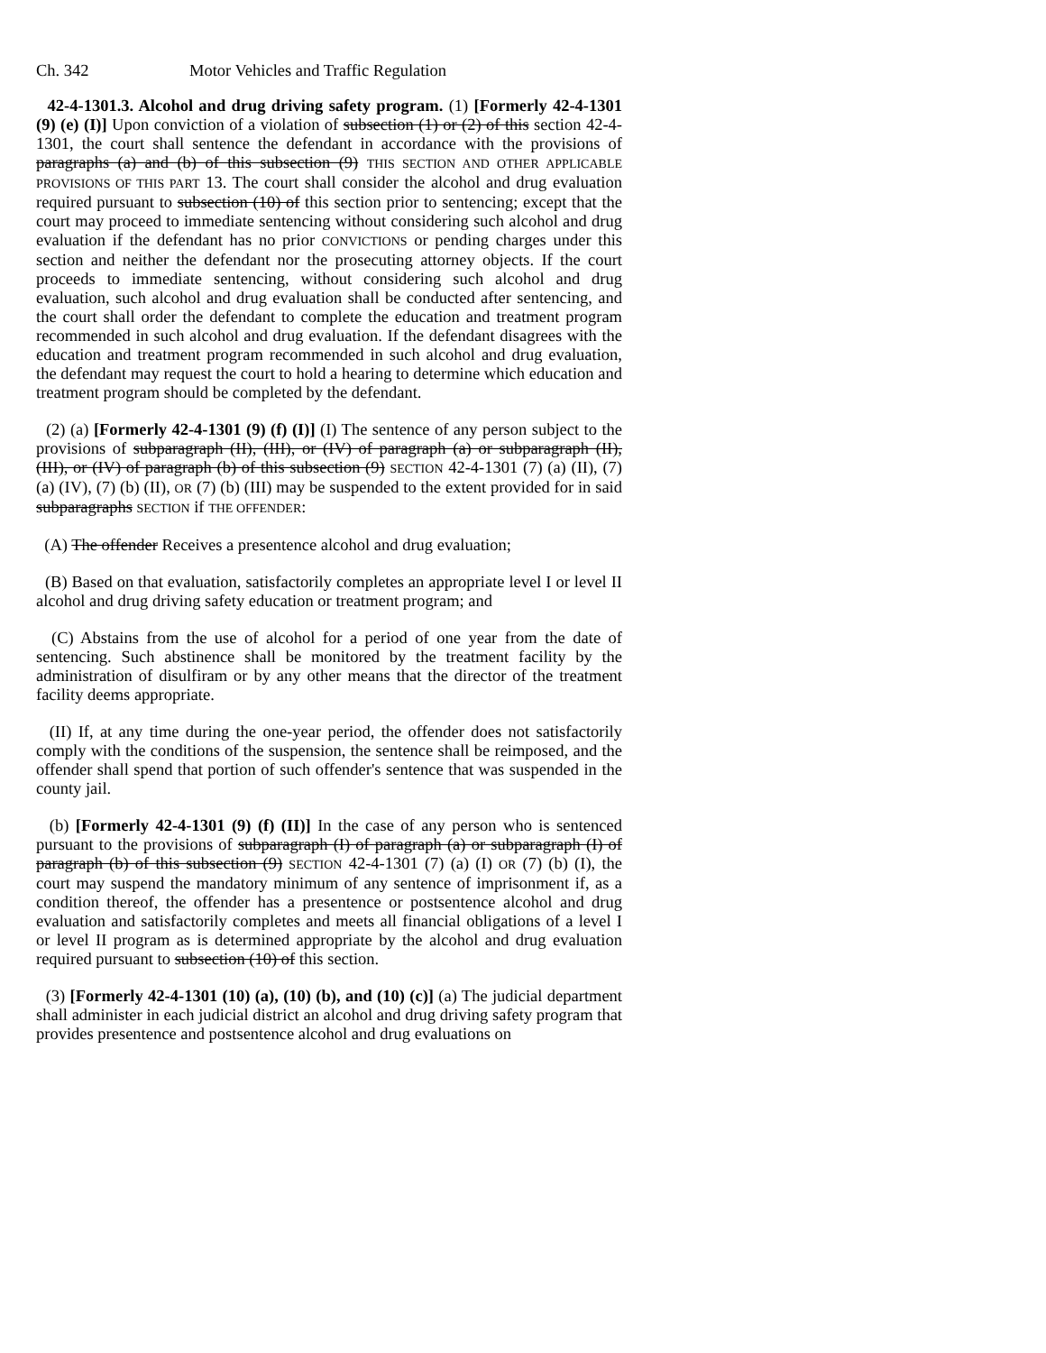Ch. 342 Motor Vehicles and Traffic Regulation
42-4-1301.3. Alcohol and drug driving safety program. (1) [Formerly 42-4-1301 (9) (e) (I)] Upon conviction of a violation of subsection (1) or (2) of this section 42-4-1301, the court shall sentence the defendant in accordance with the provisions of paragraphs (a) and (b) of this subsection (9) THIS SECTION AND OTHER APPLICABLE PROVISIONS OF THIS PART 13. The court shall consider the alcohol and drug evaluation required pursuant to subsection (10) of this section prior to sentencing; except that the court may proceed to immediate sentencing without considering such alcohol and drug evaluation if the defendant has no prior CONVICTIONS or pending charges under this section and neither the defendant nor the prosecuting attorney objects. If the court proceeds to immediate sentencing, without considering such alcohol and drug evaluation, such alcohol and drug evaluation shall be conducted after sentencing, and the court shall order the defendant to complete the education and treatment program recommended in such alcohol and drug evaluation. If the defendant disagrees with the education and treatment program recommended in such alcohol and drug evaluation, the defendant may request the court to hold a hearing to determine which education and treatment program should be completed by the defendant.
(2) (a) [Formerly 42-4-1301 (9) (f) (I)] (I) The sentence of any person subject to the provisions of subparagraph (II), (III), or (IV) of paragraph (a) or subparagraph (II), (III), or (IV) of paragraph (b) of this subsection (9) SECTION 42-4-1301 (7) (a) (II), (7) (a) (IV), (7) (b) (II), OR (7) (b) (III) may be suspended to the extent provided for in said subparagraphs SECTION if THE OFFENDER:
(A) The offender Receives a presentence alcohol and drug evaluation;
(B) Based on that evaluation, satisfactorily completes an appropriate level I or level II alcohol and drug driving safety education or treatment program; and
(C) Abstains from the use of alcohol for a period of one year from the date of sentencing. Such abstinence shall be monitored by the treatment facility by the administration of disulfiram or by any other means that the director of the treatment facility deems appropriate.
(II) If, at any time during the one-year period, the offender does not satisfactorily comply with the conditions of the suspension, the sentence shall be reimposed, and the offender shall spend that portion of such offender's sentence that was suspended in the county jail.
(b) [Formerly 42-4-1301 (9) (f) (II)] In the case of any person who is sentenced pursuant to the provisions of subparagraph (I) of paragraph (a) or subparagraph (I) of paragraph (b) of this subsection (9) SECTION 42-4-1301 (7) (a) (I) OR (7) (b) (I), the court may suspend the mandatory minimum of any sentence of imprisonment if, as a condition thereof, the offender has a presentence or postsentence alcohol and drug evaluation and satisfactorily completes and meets all financial obligations of a level I or level II program as is determined appropriate by the alcohol and drug evaluation required pursuant to subsection (10) of this section.
(3) [Formerly 42-4-1301 (10) (a), (10) (b), and (10) (c)] (a) The judicial department shall administer in each judicial district an alcohol and drug driving safety program that provides presentence and postsentence alcohol and drug evaluations on